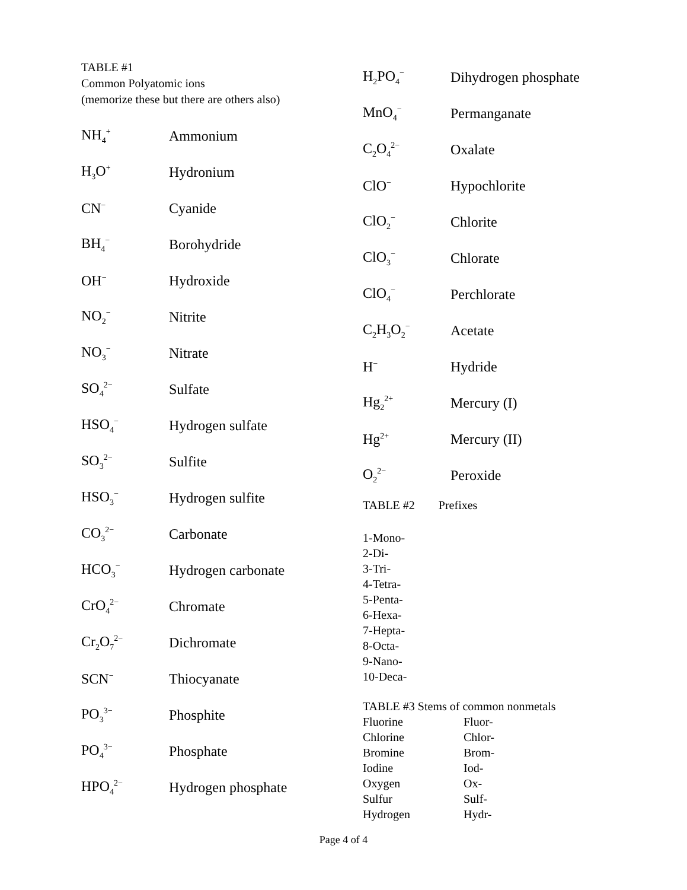TABLE #1
Common Polyatomic ions
(memorize these but there are others also)
| NH<sub>4</sub><sup>+</sup> | Ammonium |
| H<sub>3</sub>O<sup>+</sup> | Hydronium |
| CN<sup>−</sup> | Cyanide |
| BH<sub>4</sub><sup>−</sup> | Borohydride |
| OH<sup>−</sup> | Hydroxide |
| NO<sub>2</sub><sup>−</sup> | Nitrite |
| NO<sub>3</sub><sup>−</sup> | Nitrate |
| SO<sub>4</sub><sup>2−</sup> | Sulfate |
| HSO<sub>4</sub><sup>−</sup> | Hydrogen sulfate |
| SO<sub>3</sub><sup>2−</sup> | Sulfite |
| HSO<sub>3</sub><sup>−</sup> | Hydrogen sulfite |
| CO<sub>3</sub><sup>2−</sup> | Carbonate |
| HCO<sub>3</sub><sup>−</sup> | Hydrogen carbonate |
| CrO<sub>4</sub><sup>2−</sup> | Chromate |
| Cr<sub>2</sub>O<sub>7</sub><sup>2−</sup> | Dichromate |
| SCN<sup>−</sup> | Thiocyanate |
| PO<sub>3</sub><sup>3−</sup> | Phosphite |
| PO<sub>4</sub><sup>3−</sup> | Phosphate |
| HPO<sub>4</sub><sup>2−</sup> | Hydrogen phosphate |
| H<sub>2</sub>PO<sub>4</sub><sup>−</sup> | Dihydrogen phosphate |
| MnO<sub>4</sub><sup>−</sup> | Permanganate |
| C<sub>2</sub>O<sub>4</sub><sup>2−</sup> | Oxalate |
| ClO<sup>−</sup> | Hypochlorite |
| ClO<sub>2</sub><sup>−</sup> | Chlorite |
| ClO<sub>3</sub><sup>−</sup> | Chlorate |
| ClO<sub>4</sub><sup>−</sup> | Perchlorate |
| C<sub>2</sub>H<sub>3</sub>O<sub>2</sub><sup>−</sup> | Acetate |
| H<sup>−</sup> | Hydride |
| Hg<sub>2</sub><sup>2+</sup> | Mercury (I) |
| Hg<sup>2+</sup> | Mercury (II) |
| O<sub>2</sub><sup>2−</sup> | Peroxide |
TABLE #2 Prefixes
1-Mono-
2-Di-
3-Tri-
4-Tetra-
5-Penta-
6-Hexa-
7-Hepta-
8-Octa-
9-Nano-
10-Deca-
TABLE #3 Stems of common nonmetals
| Fluorine | Fluor- |
| Chlorine | Chlor- |
| Bromine | Brom- |
| Iodine | Iod- |
| Oxygen | Ox- |
| Sulfur | Sulf- |
| Hydrogen | Hydr- |
Page 4 of 4